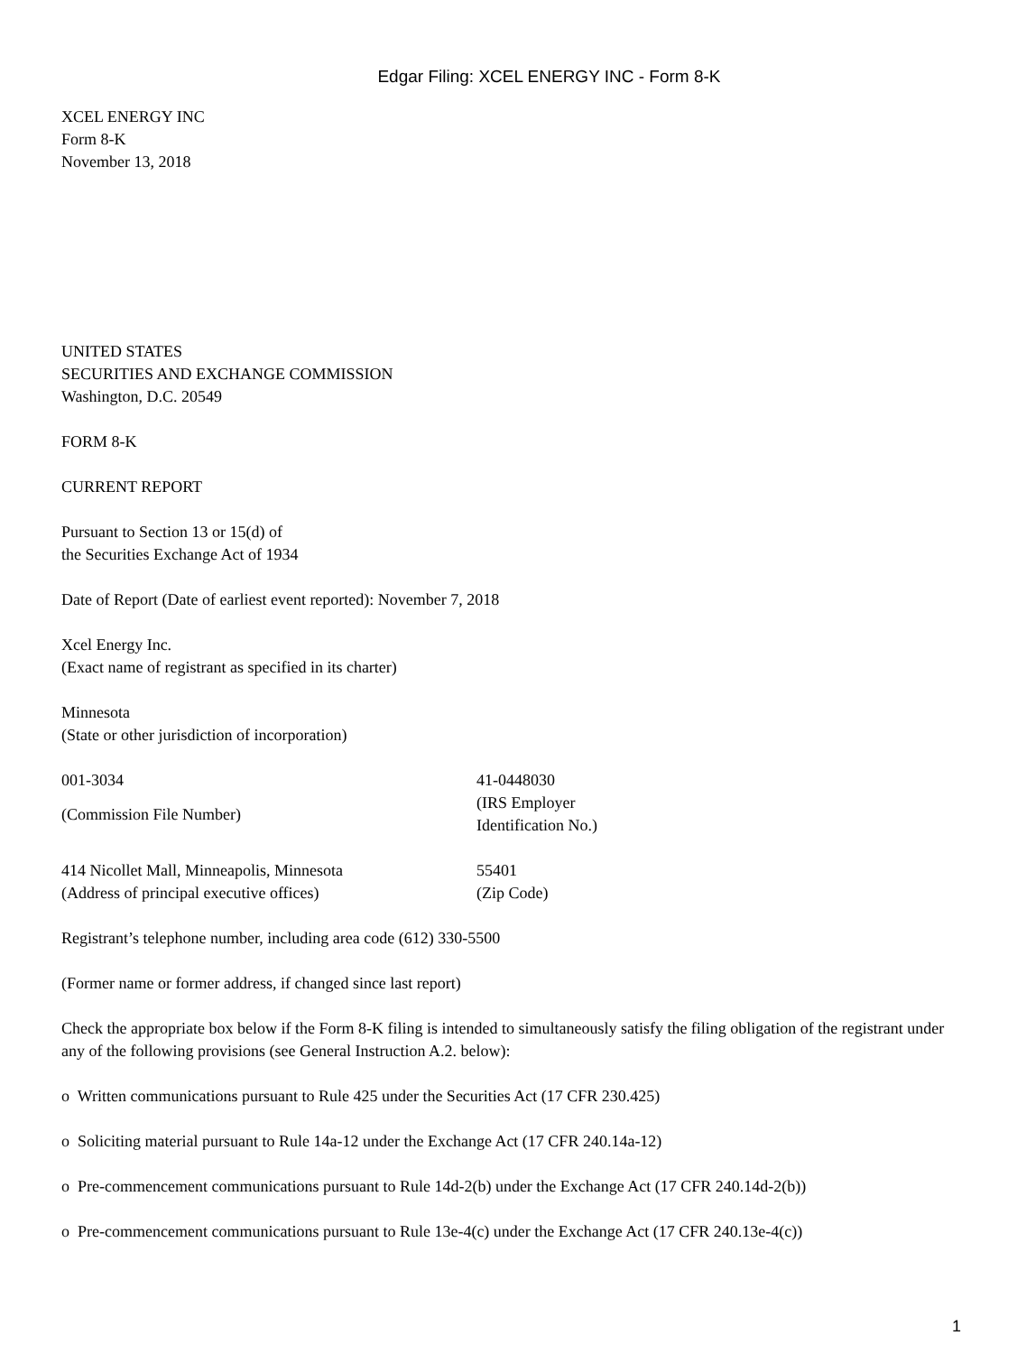Edgar Filing: XCEL ENERGY INC - Form 8-K
XCEL ENERGY INC
Form 8-K
November 13, 2018
UNITED STATES
SECURITIES AND EXCHANGE COMMISSION
Washington, D.C. 20549
FORM 8-K
CURRENT REPORT
Pursuant to Section 13 or 15(d) of
the Securities Exchange Act of 1934
Date of Report (Date of earliest event reported): November 7, 2018
Xcel Energy Inc.
(Exact name of registrant as specified in its charter)
Minnesota
(State or other jurisdiction of incorporation)
| 001-3034 | 41-0448030 |
| (Commission File Number) | (IRS Employer Identification No.) |
| 414 Nicollet Mall, Minneapolis, Minnesota | 55401 |
| (Address of principal executive offices) | (Zip Code) |
Registrant’s telephone number, including area code (612) 330-5500
(Former name or former address, if changed since last report)
Check the appropriate box below if the Form 8-K filing is intended to simultaneously satisfy the filing obligation of the registrant under any of the following provisions (see General Instruction A.2. below):
o Written communications pursuant to Rule 425 under the Securities Act (17 CFR 230.425)
o Soliciting material pursuant to Rule 14a-12 under the Exchange Act (17 CFR 240.14a-12)
o Pre-commencement communications pursuant to Rule 14d-2(b) under the Exchange Act (17 CFR 240.14d-2(b))
o Pre-commencement communications pursuant to Rule 13e-4(c) under the Exchange Act (17 CFR 240.13e-4(c))
1